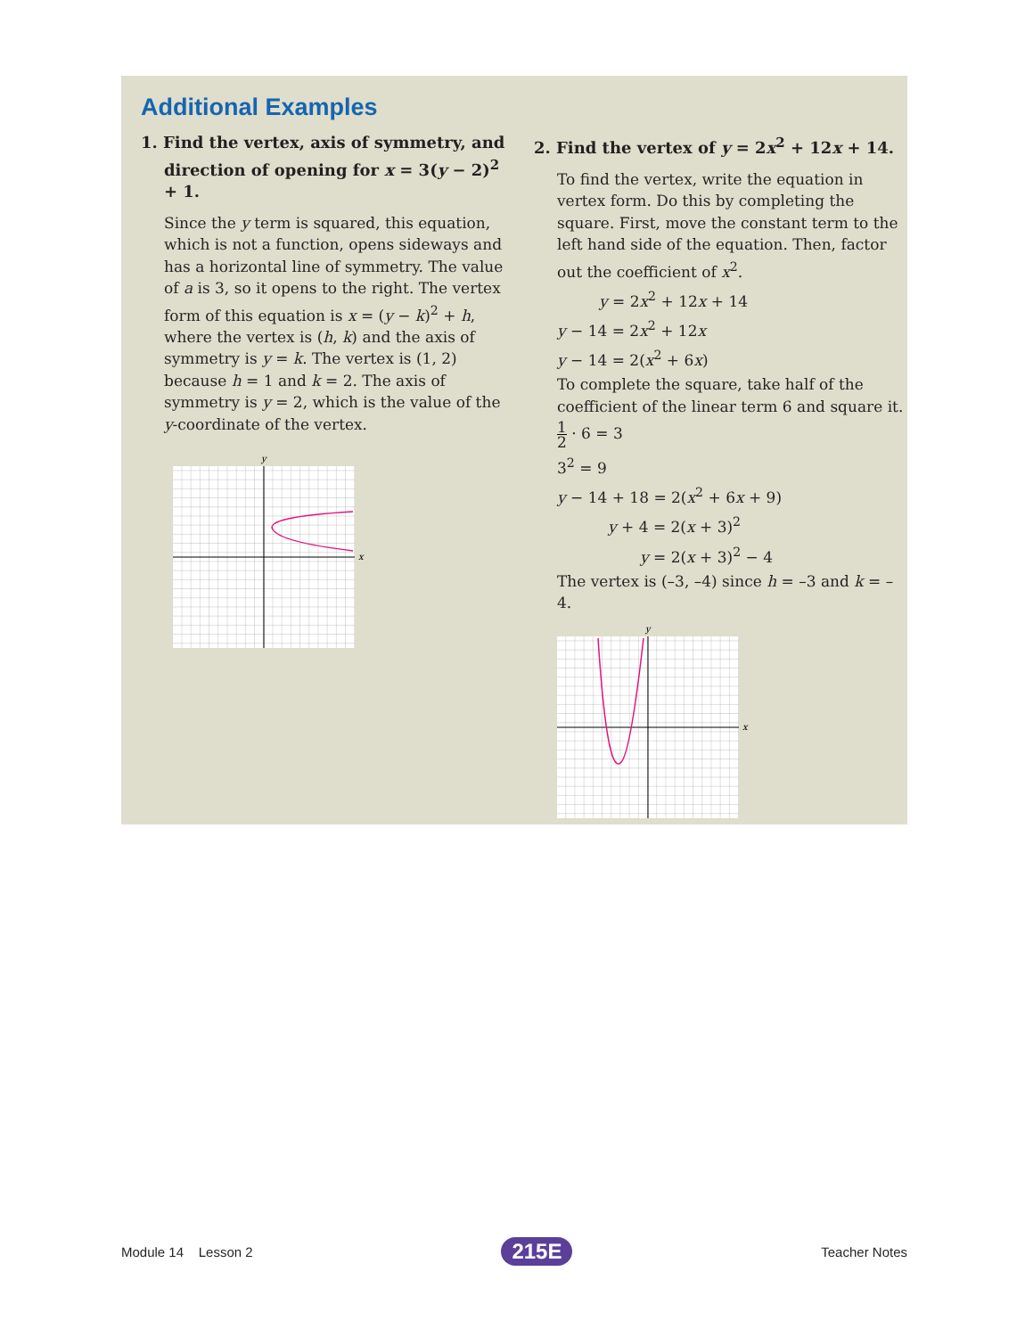Additional Examples
1. Find the vertex, axis of symmetry, and direction of opening for x = 3(y − 2)<sup>2</sup> + 1.
Since the y term is squared, this equation, which is not a function, opens sideways and has a horizontal line of symmetry. The value of a is 3, so it opens to the right. The vertex form of this equation is x = (y − k)<sup>2</sup> + h, where the vertex is (h, k) and the axis of symmetry is y = k. The vertex is (1, 2) because h = 1 and k = 2. The axis of symmetry is y = 2, which is the value of the y-coordinate of the vertex.
y
x
2. Find the vertex of y = 2x<sup>2</sup> + 12x + 14.
To find the vertex, write the equation in vertex form. Do this by completing the square. First, move the constant term to the left hand side of the equation. Then, factor out the coefficient of x<sup>2</sup>.
y = 2x<sup>2</sup> + 12x + 14
y − 14 = 2x<sup>2</sup> + 12x
y − 14 = 2(x<sup>2</sup> + 6x)
To complete the square, take half of the coefficient of the linear term 6 and square it.
1 2 · 6 = 3
3<sup>2</sup> = 9
y − 14 + 18 = 2(x<sup>2</sup> + 6x + 9)
y + 4 = 2(x + 3)<sup>2</sup>
y = 2(x + 3)<sup>2</sup> − 4
The vertex is (–3, –4) since h = –3 and k = –4.
y
x
Module 14 Lesson 2 215E Teacher Notes